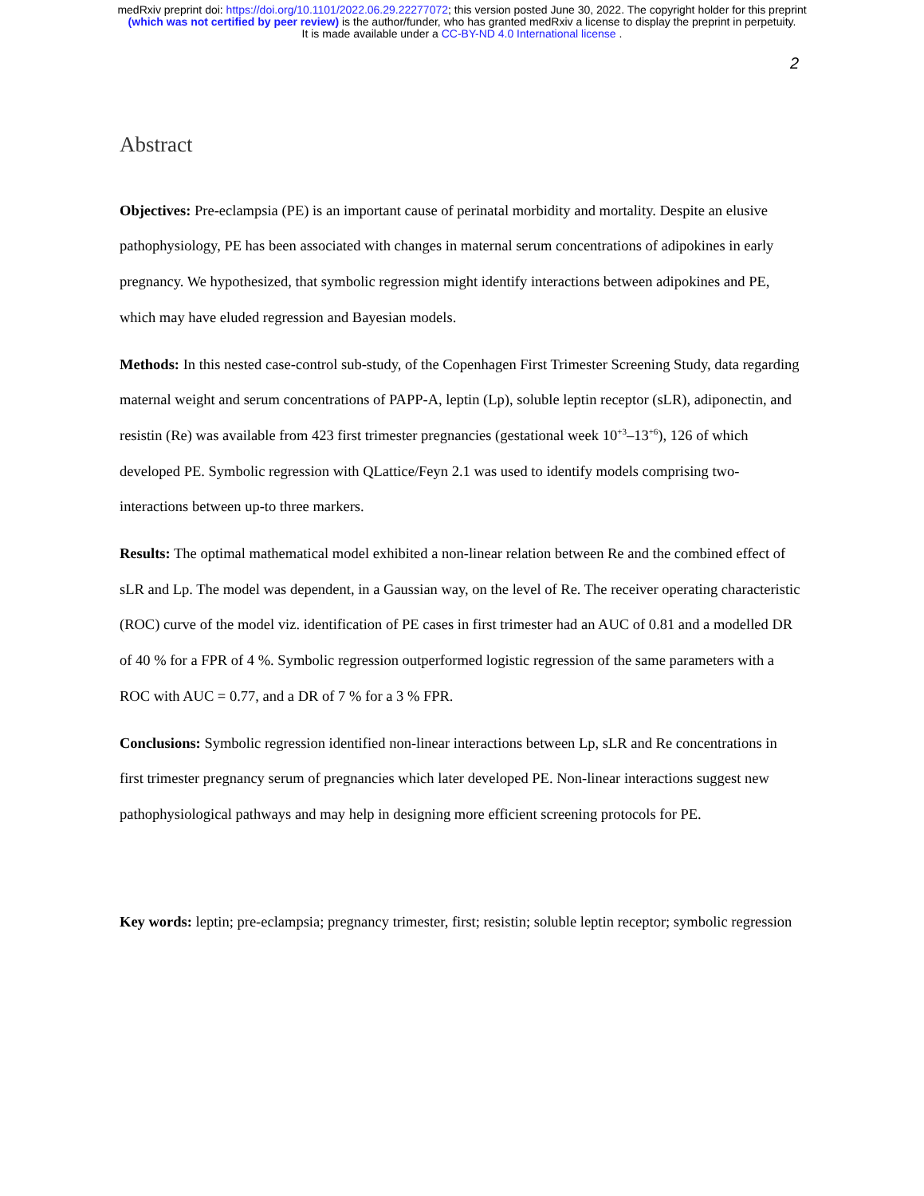medRxiv preprint doi: https://doi.org/10.1101/2022.06.29.22277072; this version posted June 30, 2022. The copyright holder for this preprint
(which was not certified by peer review) is the author/funder, who has granted medRxiv a license to display the preprint in perpetuity.
It is made available under a CC-BY-ND 4.0 International license .
2
Abstract
Objectives: Pre-eclampsia (PE) is an important cause of perinatal morbidity and mortality. Despite an elusive pathophysiology, PE has been associated with changes in maternal serum concentrations of adipokines in early pregnancy. We hypothesized, that symbolic regression might identify interactions between adipokines and PE, which may have eluded regression and Bayesian models.
Methods: In this nested case-control sub-study, of the Copenhagen First Trimester Screening Study, data regarding maternal weight and serum concentrations of PAPP-A, leptin (Lp), soluble leptin receptor (sLR), adiponectin, and resistin (Re) was available from 423 first trimester pregnancies (gestational week 10<sup>+3</sup>–13<sup>+6</sup>), 126 of which developed PE. Symbolic regression with QLattice/Feyn 2.1 was used to identify models comprising two-interactions between up-to three markers.
Results: The optimal mathematical model exhibited a non-linear relation between Re and the combined effect of sLR and Lp. The model was dependent, in a Gaussian way, on the level of Re. The receiver operating characteristic (ROC) curve of the model viz. identification of PE cases in first trimester had an AUC of 0.81 and a modelled DR of 40 % for a FPR of 4 %. Symbolic regression outperformed logistic regression of the same parameters with a ROC with AUC = 0.77, and a DR of 7 % for a 3 % FPR.
Conclusions: Symbolic regression identified non-linear interactions between Lp, sLR and Re concentrations in first trimester pregnancy serum of pregnancies which later developed PE. Non-linear interactions suggest new pathophysiological pathways and may help in designing more efficient screening protocols for PE.
Key words: leptin; pre-eclampsia; pregnancy trimester, first; resistin; soluble leptin receptor; symbolic regression